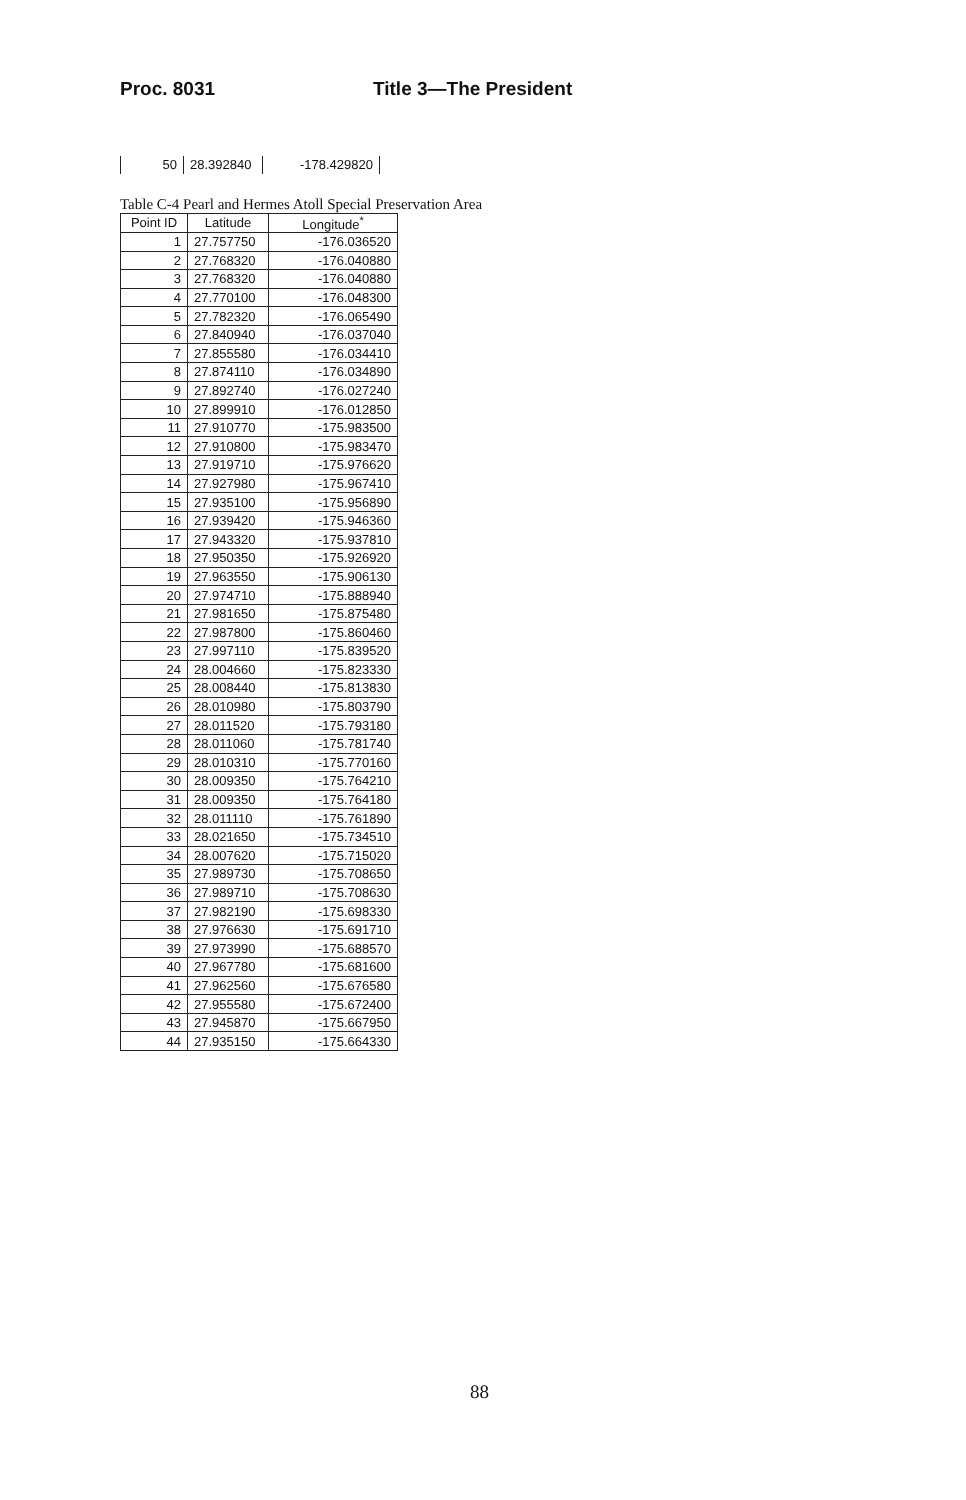Proc. 8031 Title 3—The President
| 50 | 28.392840 | -178.429820 |
Table C-4 Pearl and Hermes Atoll Special Preservation Area
| Point ID | Latitude | Longitude<sup>*</sup> |
| --- | --- | --- |
| 1 | 27.757750 | -176.036520 |
| 2 | 27.768320 | -176.040880 |
| 3 | 27.768320 | -176.040880 |
| 4 | 27.770100 | -176.048300 |
| 5 | 27.782320 | -176.065490 |
| 6 | 27.840940 | -176.037040 |
| 7 | 27.855580 | -176.034410 |
| 8 | 27.874110 | -176.034890 |
| 9 | 27.892740 | -176.027240 |
| 10 | 27.899910 | -176.012850 |
| 11 | 27.910770 | -175.983500 |
| 12 | 27.910800 | -175.983470 |
| 13 | 27.919710 | -175.976620 |
| 14 | 27.927980 | -175.967410 |
| 15 | 27.935100 | -175.956890 |
| 16 | 27.939420 | -175.946360 |
| 17 | 27.943320 | -175.937810 |
| 18 | 27.950350 | -175.926920 |
| 19 | 27.963550 | -175.906130 |
| 20 | 27.974710 | -175.888940 |
| 21 | 27.981650 | -175.875480 |
| 22 | 27.987800 | -175.860460 |
| 23 | 27.997110 | -175.839520 |
| 24 | 28.004660 | -175.823330 |
| 25 | 28.008440 | -175.813830 |
| 26 | 28.010980 | -175.803790 |
| 27 | 28.011520 | -175.793180 |
| 28 | 28.011060 | -175.781740 |
| 29 | 28.010310 | -175.770160 |
| 30 | 28.009350 | -175.764210 |
| 31 | 28.009350 | -175.764180 |
| 32 | 28.011110 | -175.761890 |
| 33 | 28.021650 | -175.734510 |
| 34 | 28.007620 | -175.715020 |
| 35 | 27.989730 | -175.708650 |
| 36 | 27.989710 | -175.708630 |
| 37 | 27.982190 | -175.698330 |
| 38 | 27.976630 | -175.691710 |
| 39 | 27.973990 | -175.688570 |
| 40 | 27.967780 | -175.681600 |
| 41 | 27.962560 | -175.676580 |
| 42 | 27.955580 | -175.672400 |
| 43 | 27.945870 | -175.667950 |
| 44 | 27.935150 | -175.664330 |
88